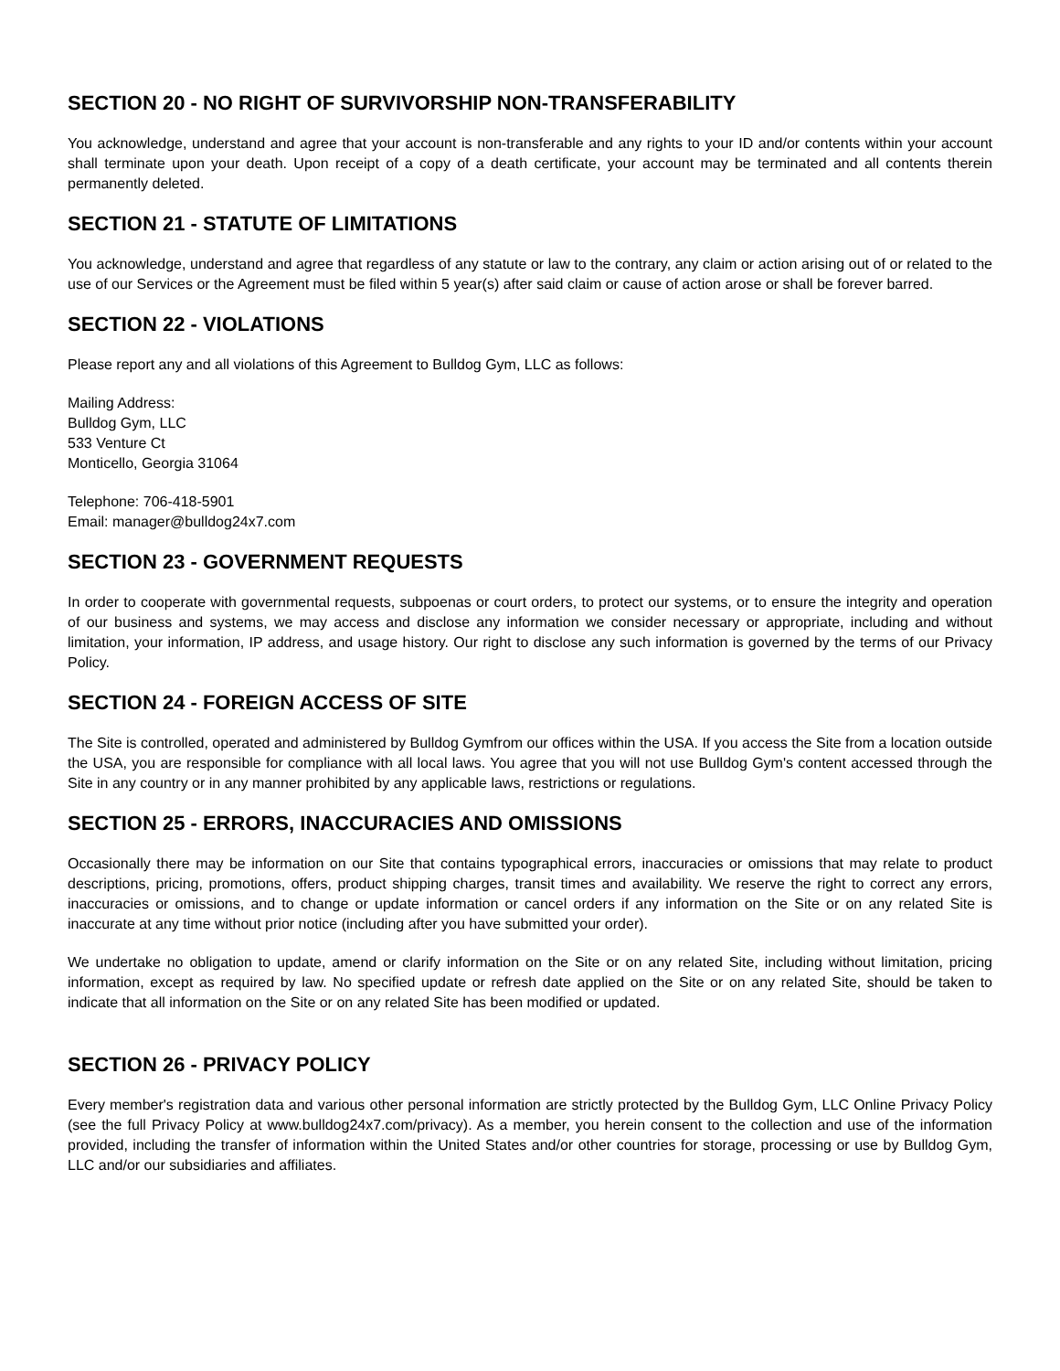SECTION 20 - NO RIGHT OF SURVIVORSHIP NON-TRANSFERABILITY
You acknowledge, understand and agree that your account is non-transferable and any rights to your ID and/or contents within your account shall terminate upon your death. Upon receipt of a copy of a death certificate, your account may be terminated and all contents therein permanently deleted.
SECTION 21 - STATUTE OF LIMITATIONS
You acknowledge, understand and agree that regardless of any statute or law to the contrary, any claim or action arising out of or related to the use of our Services or the Agreement must be filed within 5 year(s) after said claim or cause of action arose or shall be forever barred.
SECTION 22 - VIOLATIONS
Please report any and all violations of this Agreement to Bulldog Gym, LLC as follows:
Mailing Address:
Bulldog Gym, LLC
533 Venture Ct
Monticello, Georgia 31064
Telephone: 706-418-5901
Email: manager@bulldog24x7.com
SECTION 23 - GOVERNMENT REQUESTS
In order to cooperate with governmental requests, subpoenas or court orders, to protect our systems, or to ensure the integrity and operation of our business and systems, we may access and disclose any information we consider necessary or appropriate, including and without limitation, your information, IP address, and usage history. Our right to disclose any such information is governed by the terms of our Privacy Policy.
SECTION 24 - FOREIGN ACCESS OF SITE
The Site is controlled, operated and administered by Bulldog Gymfrom our offices within the USA. If you access the Site from a location outside the USA, you are responsible for compliance with all local laws. You agree that you will not use Bulldog Gym's content accessed through the Site in any country or in any manner prohibited by any applicable laws, restrictions or regulations.
SECTION 25 - ERRORS, INACCURACIES AND OMISSIONS
Occasionally there may be information on our Site that contains typographical errors, inaccuracies or omissions that may relate to product descriptions, pricing, promotions, offers, product shipping charges, transit times and availability. We reserve the right to correct any errors, inaccuracies or omissions, and to change or update information or cancel orders if any information on the Site or on any related Site is inaccurate at any time without prior notice (including after you have submitted your order).
We undertake no obligation to update, amend or clarify information on the Site or on any related Site, including without limitation, pricing information, except as required by law. No specified update or refresh date applied on the Site or on any related Site, should be taken to indicate that all information on the Site or on any related Site has been modified or updated.
SECTION 26 - PRIVACY POLICY
Every member's registration data and various other personal information are strictly protected by the Bulldog Gym, LLC Online Privacy Policy (see the full Privacy Policy at www.bulldog24x7.com/privacy). As a member, you herein consent to the collection and use of the information provided, including the transfer of information within the United States and/or other countries for storage, processing or use by Bulldog Gym, LLC and/or our subsidiaries and affiliates.